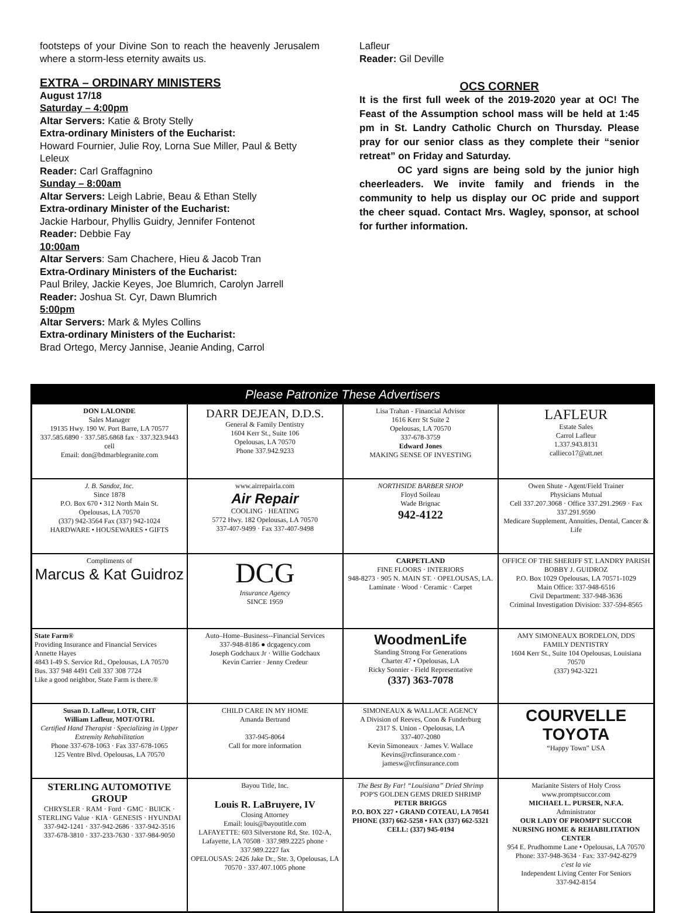footsteps of your Divine Son to reach the heavenly Jerusalem where a storm-less eternity awaits us.
EXTRA – ORDINARY MINISTERS
August 17/18
Saturday – 4:00pm
Altar Servers: Katie & Broty Stelly
Extra-ordinary Ministers of the Eucharist:
Howard Fournier, Julie Roy, Lorna Sue Miller, Paul & Betty Leleux
Reader: Carl Graffagnino
Sunday – 8:00am
Altar Servers: Leigh Labrie, Beau & Ethan Stelly
Extra-ordinary Minister of the Eucharist:
Jackie Harbour, Phyllis Guidry, Jennifer Fontenot
Reader: Debbie Fay
10:00am
Altar Servers: Sam Chachere, Hieu & Jacob Tran
Extra-Ordinary Ministers of the Eucharist:
Paul Briley, Jackie Keyes, Joe Blumrich, Carolyn Jarrell
Reader: Joshua St. Cyr, Dawn Blumrich
5:00pm
Altar Servers: Mark & Myles Collins
Extra-ordinary Ministers of the Eucharist:
Brad Ortego, Mercy Jannise, Jeanie Anding, Carrol
Lafleur
Reader: Gil Deville
OCS CORNER
It is the first full week of the 2019-2020 year at OC! The Feast of the Assumption school mass will be held at 1:45 pm in St. Landry Catholic Church on Thursday. Please pray for our senior class as they complete their “senior retreat” on Friday and Saturday.
OC yard signs are being sold by the junior high cheerleaders. We invite family and friends in the community to help us display our OC pride and support the cheer squad. Contact Mrs. Wagley, sponsor, at school for further information.
Please Patronize These Advertisers
DON LALONDE
Sales Manager
19135 Hwy. 190 W. Port Barre, LA 70577
337.585.6890 · 337.585.6868 fax · 337.323.9443 cell
Email: don@bdmarblegranite.com
DARR DEJEAN, D.D.S.
General & Family Dentistry
1604 Kerr St., Suite 106
Opelousas, LA 70570
Phone 337.942.9233
Lisa Trahan - Financial Advisor
1616 Kerr St Suite 2
Opelousas, LA 70570
337-678-3759
Edward Jones
MAKING SENSE OF INVESTING
LAFLEUR
Estate Sales
Carrol Lafleur
1.337.943.8131
callieco17@att.net
J. B. Sandoz, Inc.
Since 1878
P.O. Box 670 • 312 North Main St.
Opelousas, LA 70570
(337) 942-3564 Fax (337) 942-1024
HARDWARE • HOUSEWARES • GIFTS
www.airrepairla.com
Air Repair
COOLING · HEATING
5772 Hwy. 182 Opelousas, LA 70570
337-407-9499 · Fax 337-407-9498
NORTHSIDE BARBER SHOP
Floyd Soileau
Wade Brignac
942-4122
Owen Shute - Agent/Field Trainer
Physicians Mutual
Cell 337.207.3068 · Office 337.291.2969 · Fax 337.291.9590
Medicare Supplement, Annuities, Dental, Cancer & Life
Compliments of
Marcus & Kat Guidroz
DCG
Insurance Agency
SINCE 1959
CARPETLAND
FINE FLOORS · INTERIORS
948-8273 · 905 N. MAIN ST. · OPELOUSAS, LA.
Laminate · Wood · Ceramic · Carpet
OFFICE OF THE SHERIFF ST. LANDRY PARISH
BOBBY J. GUIDROZ
P.O. Box 1029 Opelousas, LA 70571-1029
Main Office: 337-948-6516
Civil Department: 337-948-3636
Criminal Investigation Division: 337-594-8565
State Farm®
Providing Insurance and Financial Services
Annette Hayes
4843 I-49 S. Service Rd., Opelousas, LA 70570
Bus. 337 948 4491 Cell 337 308 7724
Like a good neighbor, State Farm is there.®
Auto–Home–Business--Financial Services
337-948-8186 ● dcgagency.com
Joseph Godchaux Jr · Willie Godchaux
Kevin Carrier · Jenny Credeur
WoodmenLife
Standing Strong For Generations
Charter 47 • Opelousas, LA
Ricky Sonnier - Field Representative
(337) 363-7078
AMY SIMONEAUX BORDELON, DDS
FAMILY DENTISTRY
1604 Kerr St., Suite 104 Opelousas, Louisiana 70570
(337) 942-3221
Susan D. Lafleur, LOTR, CHT
William Lafleur, MOT/OTRL
Certified Hand Therapist · Specializing in Upper Extremity Rehabilitation
Phone 337-678-1063 · Fax 337-678-1065
125 Ventre Blvd. Opelousas, LA 70570
CHILD CARE IN MY HOME
Amanda Bertrand
337-945-8064
Call for more information
SIMONEAUX & WALLACE AGENCY
A Division of Reeves, Coon & Funderburg
2317 S. Union - Opelousas, LA
337-407-2080
Kevin Simoneaux · James V. Wallace
Kevins@rcfinsurance.com · jamesw@rcfinsurance.com
COURVELLE
TOYOTA
“Happy Town” USA
STERLING AUTOMOTIVE GROUP
CHRYSLER · RAM · Ford · GMC · BUICK · STERLING Value · KIA · GENESIS · HYUNDAI
337-942-1241 · 337-942-2686 · 337-942-3516
337-678-3810 · 337-233-7630 · 337-984-9050
Bayou Title, Inc.
Louis R. LaBruyere, IV
Closing Attorney
Email: louis@bayoutitle.com
LAFAYETTE: 603 Silverstone Rd, Ste. 102-A, Lafayette, LA 70508 · 337.989.2225 phone · 337.989.2227 fax
OPELOUSAS: 2426 Jake Dr., Ste. 3, Opelousas, LA 70570 · 337.407.1005 phone
The Best By Far! “Louisiana” Dried Shrimp
POP'S GOLDEN GEMS DRIED SHRIMP
PETER BRIGGS
P.O. BOX 227 • GRAND COTEAU, LA 70541
PHONE (337) 662-5258 • FAX (337) 662-5321
CELL: (337) 945-0194
Marianite Sisters of Holy Cross
www.promptsuccor.com
MICHAEL L. PURSER, N.F.A.
Administrator
OUR LADY OF PROMPT SUCCOR
NURSING HOME & REHABILITATION CENTER
954 E. Prudhomme Lane • Opelousas, LA 70570
Phone: 337-948-3634 · Fax: 337-942-8279
c'est la vie
Independent Living Center For Seniors
337-942-8154